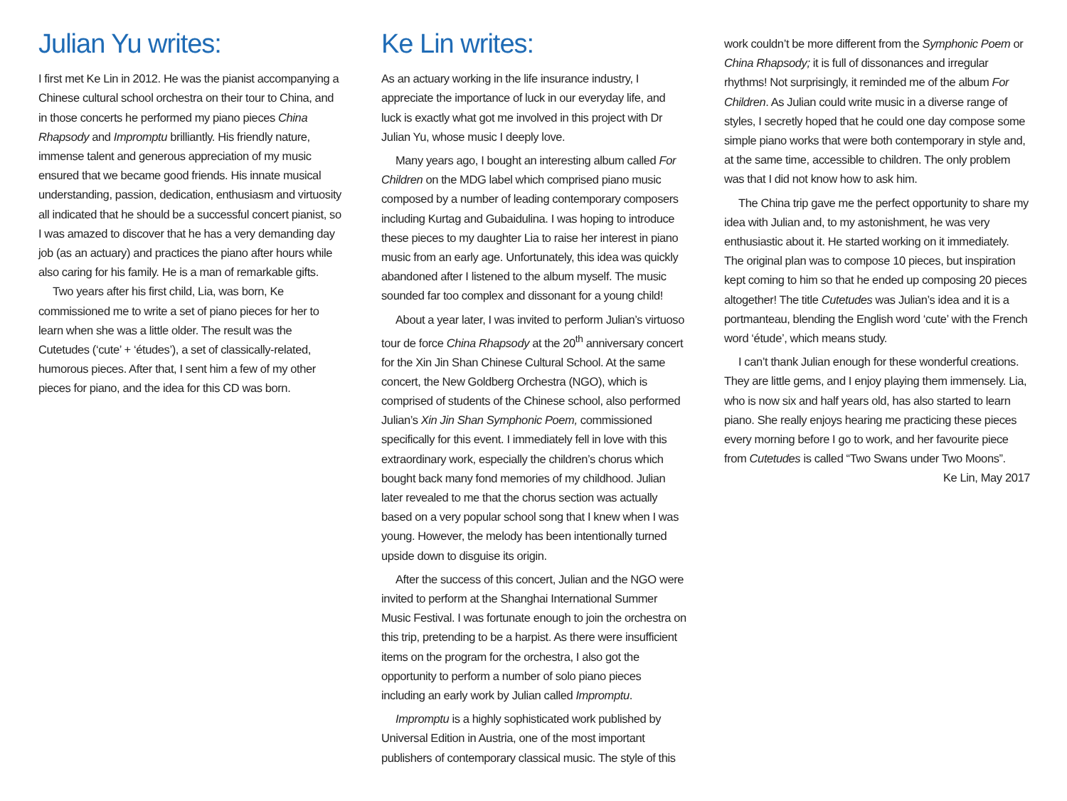Julian Yu writes:
I first met Ke Lin in 2012. He was the pianist accompanying a Chinese cultural school orchestra on their tour to China, and in those concerts he performed my piano pieces China Rhapsody and Impromptu brilliantly. His friendly nature, immense talent and generous appreciation of my music ensured that we became good friends. His innate musical understanding, passion, dedication, enthusiasm and virtuosity all indicated that he should be a successful concert pianist, so I was amazed to discover that he has a very demanding day job (as an actuary) and practices the piano after hours while also caring for his family. He is a man of remarkable gifts.
Two years after his first child, Lia, was born, Ke commissioned me to write a set of piano pieces for her to learn when she was a little older. The result was the Cutetudes (‘cute’ + ‘études’), a set of classically-related, humorous pieces. After that, I sent him a few of my other pieces for piano, and the idea for this CD was born.
Ke Lin writes:
As an actuary working in the life insurance industry, I appreciate the importance of luck in our everyday life, and luck is exactly what got me involved in this project with Dr Julian Yu, whose music I deeply love.
Many years ago, I bought an interesting album called For Children on the MDG label which comprised piano music composed by a number of leading contemporary composers including Kurtag and Gubaidulina. I was hoping to introduce these pieces to my daughter Lia to raise her interest in piano music from an early age. Unfortunately, this idea was quickly abandoned after I listened to the album myself. The music sounded far too complex and dissonant for a young child!
About a year later, I was invited to perform Julian’s virtuoso tour de force China Rhapsody at the 20<sup>th</sup> anniversary concert for the Xin Jin Shan Chinese Cultural School. At the same concert, the New Goldberg Orchestra (NGO), which is comprised of students of the Chinese school, also performed Julian’s Xin Jin Shan Symphonic Poem, commissioned specifically for this event. I immediately fell in love with this extraordinary work, especially the children’s chorus which bought back many fond memories of my childhood. Julian later revealed to me that the chorus section was actually based on a very popular school song that I knew when I was young. However, the melody has been intentionally turned upside down to disguise its origin.
After the success of this concert, Julian and the NGO were invited to perform at the Shanghai International Summer Music Festival. I was fortunate enough to join the orchestra on this trip, pretending to be a harpist. As there were insufficient items on the program for the orchestra, I also got the opportunity to perform a number of solo piano pieces including an early work by Julian called Impromptu.
Impromptu is a highly sophisticated work published by Universal Edition in Austria, one of the most important publishers of contemporary classical music. The style of this
work couldn’t be more different from the Symphonic Poem or China Rhapsody; it is full of dissonances and irregular rhythms! Not surprisingly, it reminded me of the album For Children. As Julian could write music in a diverse range of styles, I secretly hoped that he could one day compose some simple piano works that were both contemporary in style and, at the same time, accessible to children. The only problem was that I did not know how to ask him.
The China trip gave me the perfect opportunity to share my idea with Julian and, to my astonishment, he was very enthusiastic about it. He started working on it immediately. The original plan was to compose 10 pieces, but inspiration kept coming to him so that he ended up composing 20 pieces altogether! The title Cutetudes was Julian’s idea and it is a portmanteau, blending the English word ‘cute’ with the French word ‘étude’, which means study.
I can’t thank Julian enough for these wonderful creations. They are little gems, and I enjoy playing them immensely. Lia, who is now six and half years old, has also started to learn piano. She really enjoys hearing me practicing these pieces every morning before I go to work, and her favourite piece from Cutetudes is called “Two Swans under Two Moons”.
Ke Lin, May 2017